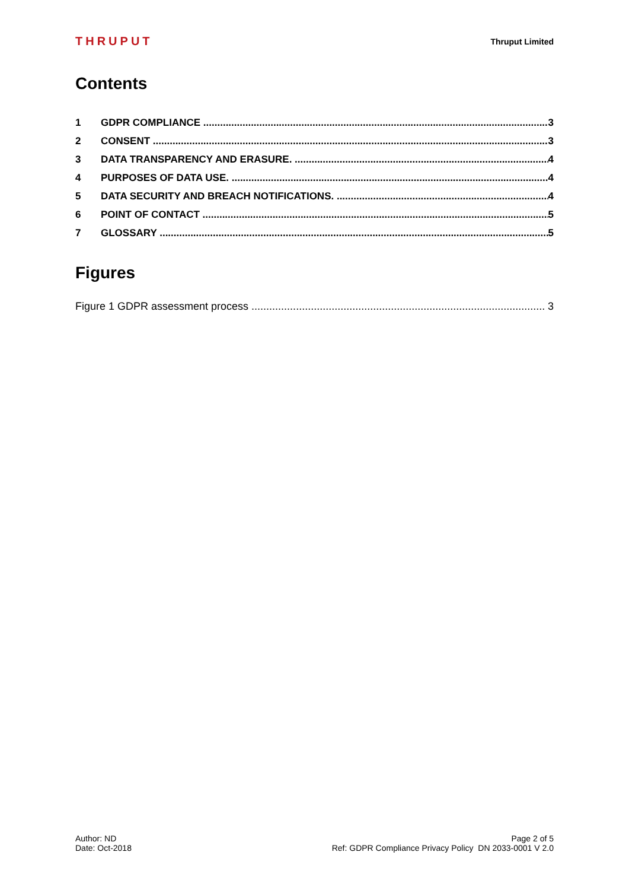THRUPUT Thruput Limited
Contents
1 GDPR COMPLIANCE 3
2 CONSENT 3
3 DATA TRANSPARENCY AND ERASURE. 4
4 PURPOSES OF DATA USE. 4
5 DATA SECURITY AND BREACH NOTIFICATIONS. 4
6 POINT OF CONTACT 5
7 GLOSSARY 5
Figures
Figure 1 GDPR assessment process 3
Author: ND
Date: Oct-2018
Page 2 of 5
Ref: GDPR Compliance Privacy Policy DN 2033-0001 V 2.0